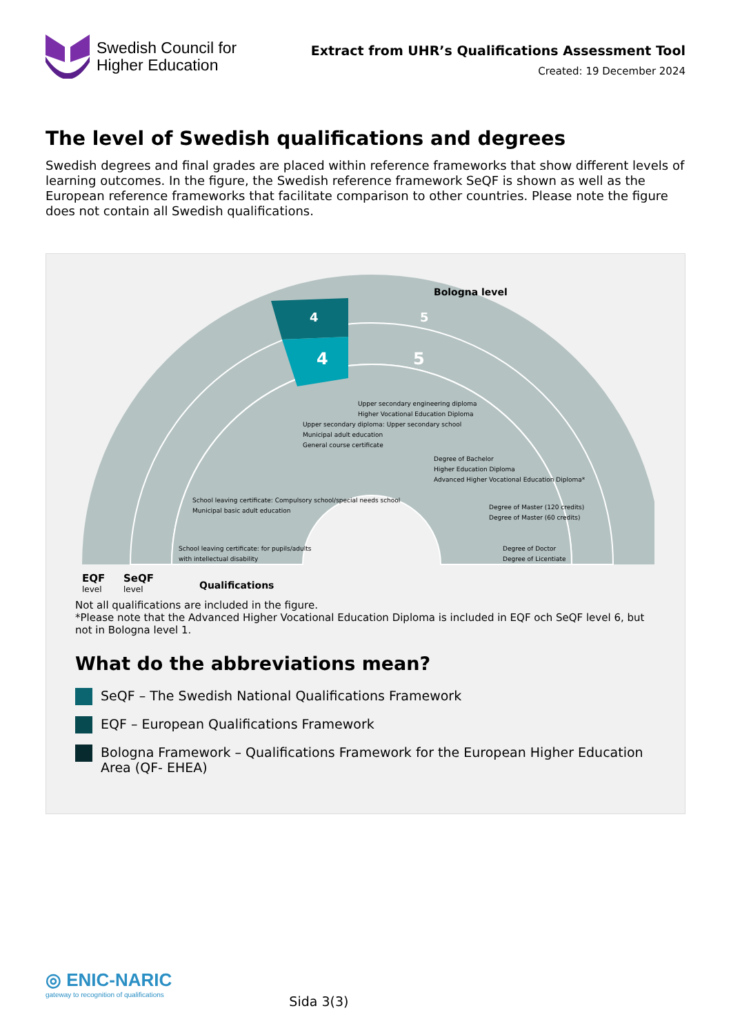Swedish Council for
Higher Education
Extract from UHR’s Qualifications Assessment Tool
Created: 19 December 2024
The level of Swedish qualifications and degrees
Swedish degrees and final grades are placed within reference frameworks that show different levels of learning outcomes. In the figure, the Swedish reference framework SeQF is shown as well as the European reference frameworks that facilitate comparison to other countries. Please note the figure does not contain all Swedish qualifications.
4
4
5
5
Bologna level
EQF
level
SeQF
level
Qualifications
Upper secondary diploma: Upper secondary school
Municipal adult education
General course certificate
Upper secondary engineering diploma
Higher Vocational Education Diploma
Degree of Bachelor
Higher Education Diploma
Advanced Higher Vocational Education Diploma*
Degree of Master (120 credits)
Degree of Master (60 credits)
Degree of Doctor
Degree of Licentiate
School leaving certificate: Compulsory school/special needs school
Municipal basic adult education
School leaving certificate: for pupils/adults
with intellectual disability
Not all qualifications are included in the figure.
*Please note that the Advanced Higher Vocational Education Diploma is included in EQF och SeQF level 6, but not in Bologna level 1.
What do the abbreviations mean?
SeQF – The Swedish National Qualifications Framework
EQF – European Qualifications Framework
Bologna Framework – Qualifications Framework for the European Higher Education Area (QF- EHEA)
◎ ENIC-NARIC
gateway to recognition of qualifications
Sida 3(3)